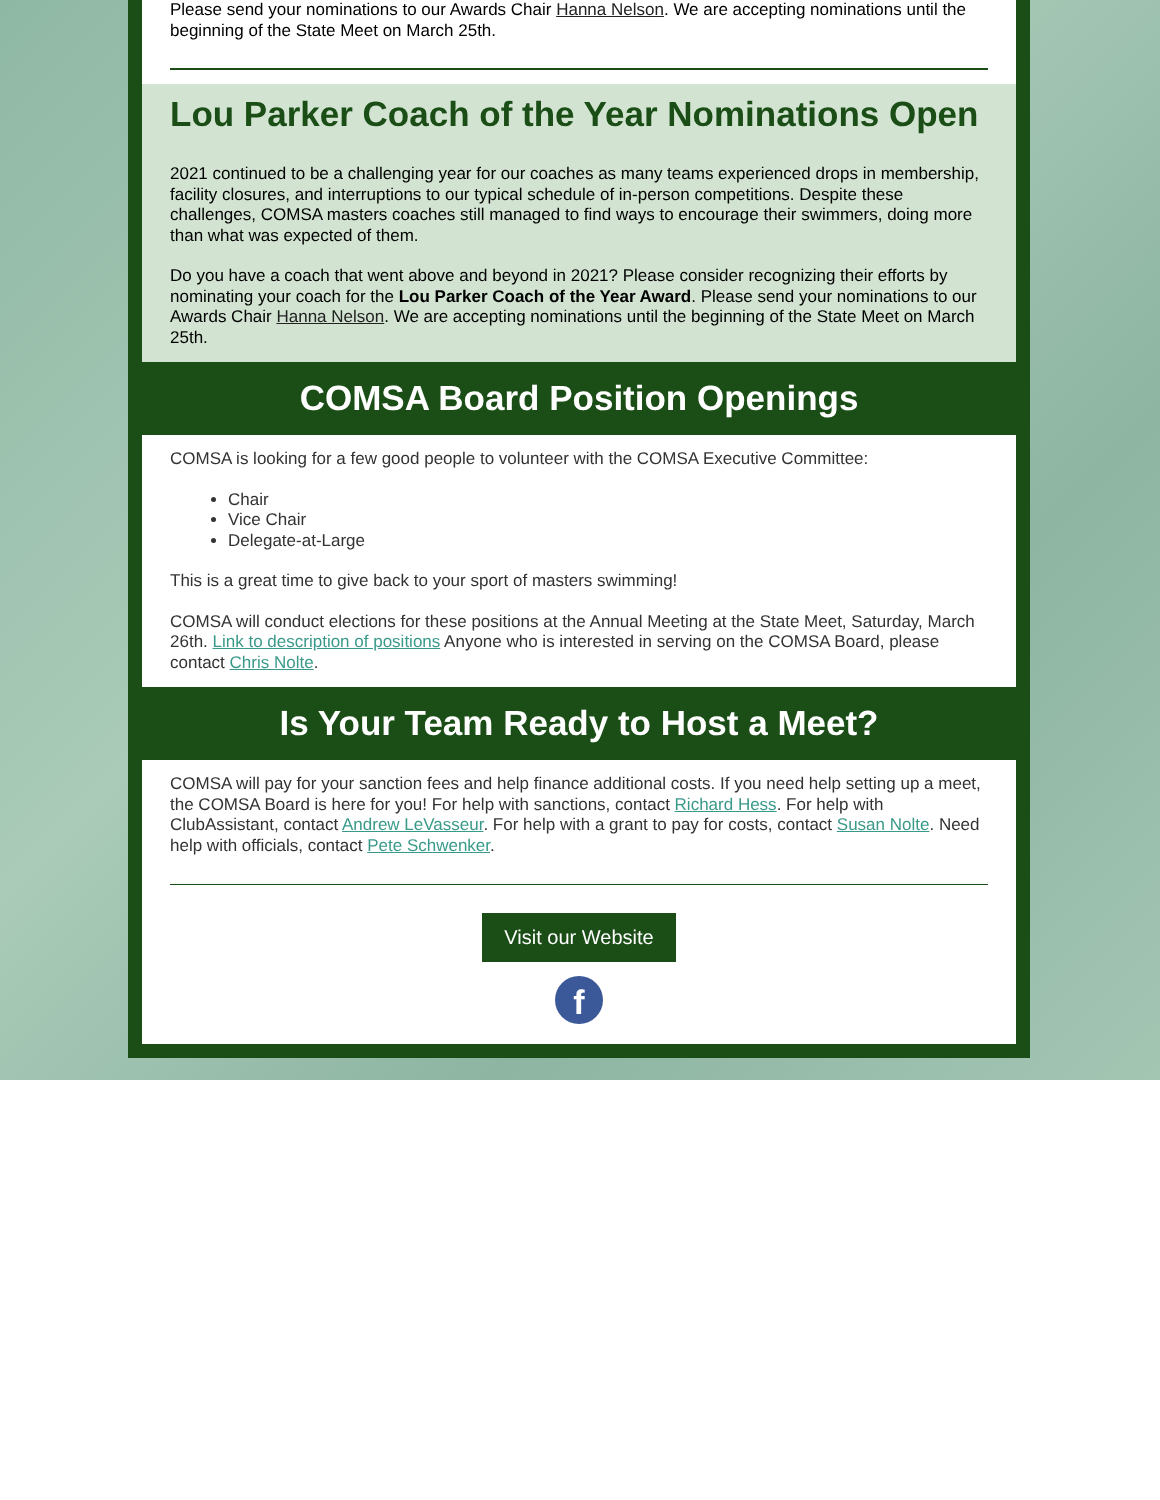Please send your nominations to our Awards Chair Hanna Nelson. We are accepting nominations until the beginning of the State Meet on March 25th.
Lou Parker Coach of the Year Nominations Open
2021 continued to be a challenging year for our coaches as many teams experienced drops in membership, facility closures, and interruptions to our typical schedule of in-person competitions. Despite these challenges, COMSA masters coaches still managed to find ways to encourage their swimmers, doing more than what was expected of them.
Do you have a coach that went above and beyond in 2021? Please consider recognizing their efforts by nominating your coach for the Lou Parker Coach of the Year Award. Please send your nominations to our Awards Chair Hanna Nelson. We are accepting nominations until the beginning of the State Meet on March 25th.
COMSA Board Position Openings
COMSA is looking for a few good people to volunteer with the COMSA Executive Committee:
Chair
Vice Chair
Delegate-at-Large
This is a great time to give back to your sport of masters swimming!
COMSA will conduct elections for these positions at the Annual Meeting at the State Meet, Saturday, March 26th. Link to description of positions Anyone who is interested in serving on the COMSA Board, please contact Chris Nolte.
Is Your Team Ready to Host a Meet?
COMSA will pay for your sanction fees and help finance additional costs. If you need help setting up a meet, the COMSA Board is here for you! For help with sanctions, contact Richard Hess. For help with ClubAssistant, contact Andrew LeVasseur. For help with a grant to pay for costs, contact Susan Nolte. Need help with officials, contact Pete Schwenker.
Visit our Website
f